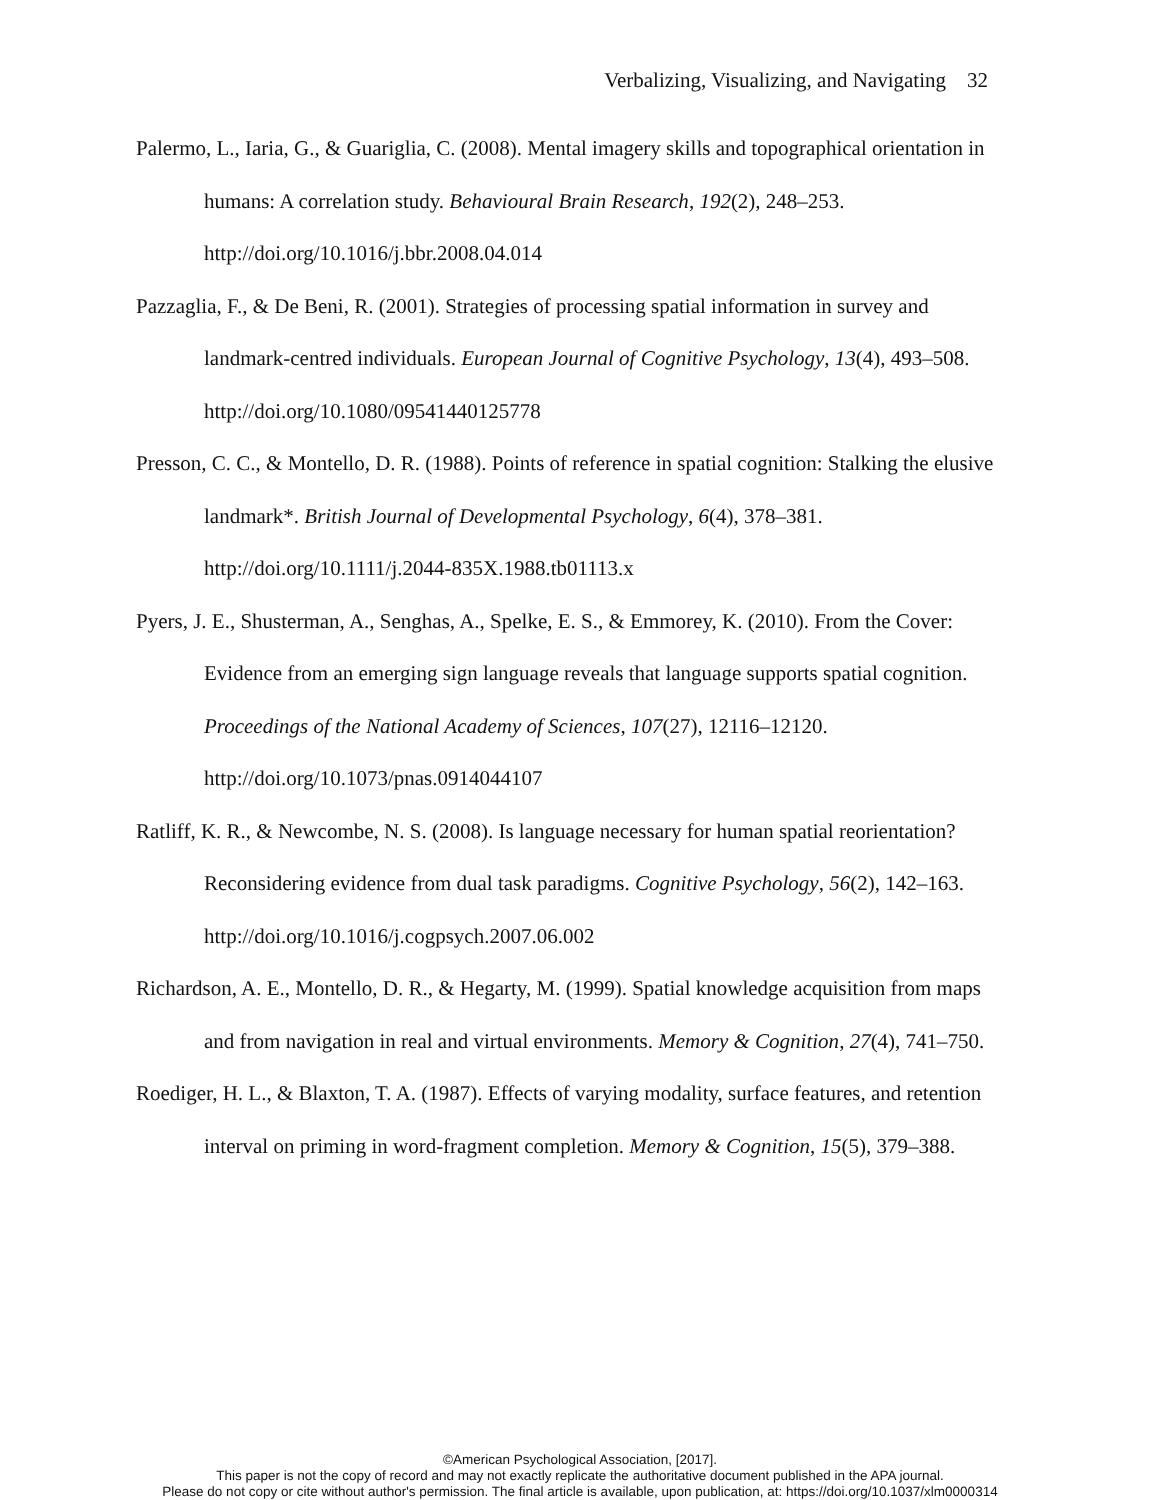Verbalizing, Visualizing, and Navigating 32
Palermo, L., Iaria, G., & Guariglia, C. (2008). Mental imagery skills and topographical orientation in humans: A correlation study. Behavioural Brain Research, 192(2), 248–253. http://doi.org/10.1016/j.bbr.2008.04.014
Pazzaglia, F., & De Beni, R. (2001). Strategies of processing spatial information in survey and landmark-centred individuals. European Journal of Cognitive Psychology, 13(4), 493–508. http://doi.org/10.1080/09541440125778
Presson, C. C., & Montello, D. R. (1988). Points of reference in spatial cognition: Stalking the elusive landmark*. British Journal of Developmental Psychology, 6(4), 378–381. http://doi.org/10.1111/j.2044-835X.1988.tb01113.x
Pyers, J. E., Shusterman, A., Senghas, A., Spelke, E. S., & Emmorey, K. (2010). From the Cover: Evidence from an emerging sign language reveals that language supports spatial cognition. Proceedings of the National Academy of Sciences, 107(27), 12116–12120. http://doi.org/10.1073/pnas.0914044107
Ratliff, K. R., & Newcombe, N. S. (2008). Is language necessary for human spatial reorientation? Reconsidering evidence from dual task paradigms. Cognitive Psychology, 56(2), 142–163. http://doi.org/10.1016/j.cogpsych.2007.06.002
Richardson, A. E., Montello, D. R., & Hegarty, M. (1999). Spatial knowledge acquisition from maps and from navigation in real and virtual environments. Memory & Cognition, 27(4), 741–750.
Roediger, H. L., & Blaxton, T. A. (1987). Effects of varying modality, surface features, and retention interval on priming in word-fragment completion. Memory & Cognition, 15(5), 379–388.
©American Psychological Association, [2017].
This paper is not the copy of record and may not exactly replicate the authoritative document published in the APA journal.
Please do not copy or cite without author's permission. The final article is available, upon publication, at: https://doi.org/10.1037/xlm0000314